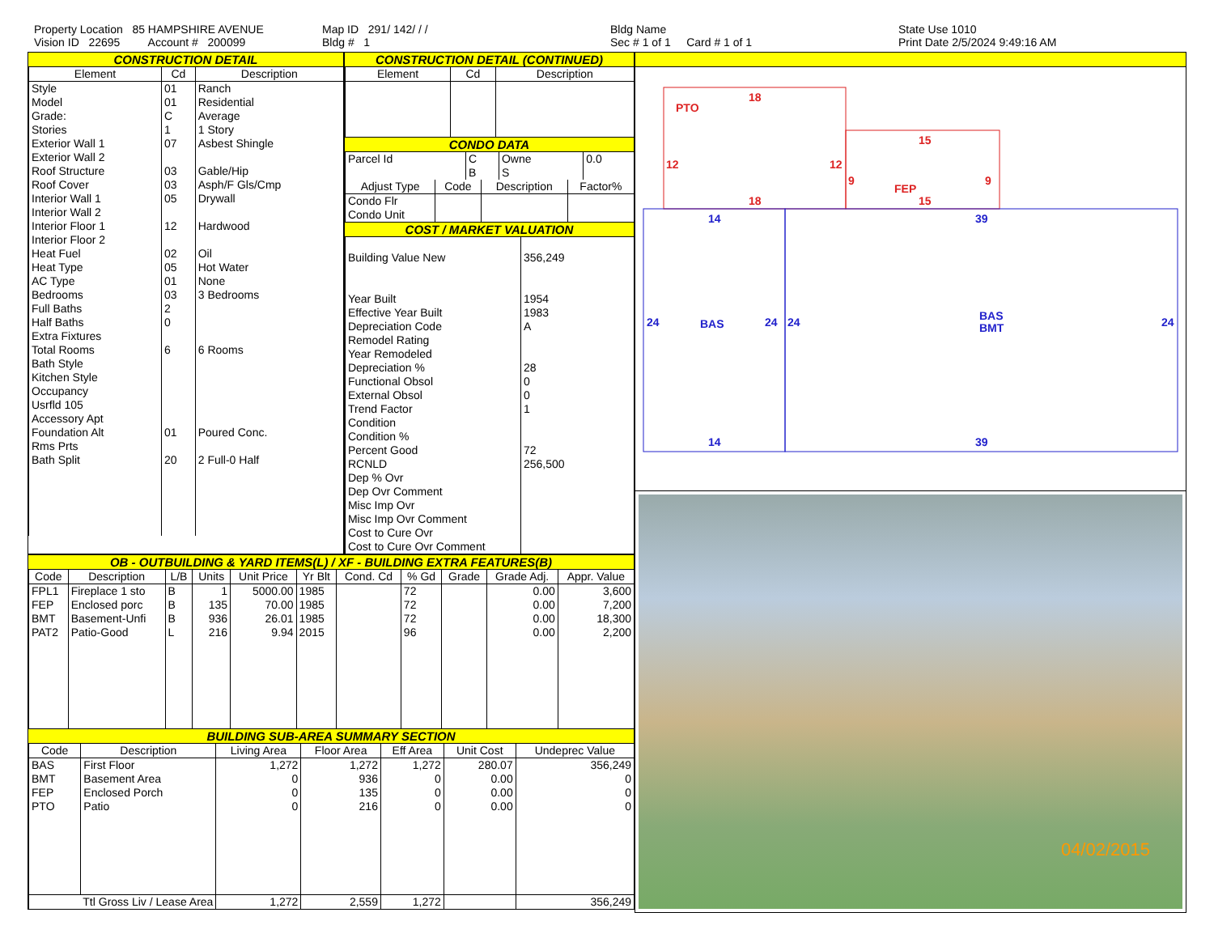Property Location 85 HAMPSHIRE AVENUE
Vision ID 22695 Account # 200099
Map ID 291/ 142/ / /
Bldg # 1
Bldg Name
Sec # 1 of 1 Card # 1 of 1
State Use 1010
Print Date 2/5/2024 9:49:16 AM
CONSTRUCTION DETAIL
| Element | Cd | Description |
| --- | --- | --- |
| Style Model Grade: Stories Exterior Wall 1 Exterior Wall 2 Roof Structure Roof Cover Interior Wall 1 Interior Wall 2 Interior Floor 1 Interior Floor 2 Heat Fuel Heat Type AC Type Bedrooms Full Baths Half Baths Extra Fixtures Total Rooms Bath Style Kitchen Style Occupancy Usrfld 105 Accessory Apt Foundation Alt Rms Prts Bath Split | 01 01 C 1 07 03 03 05 12 02 05 01 03 2 0 6 01 20 | Ranch Residential Average 1 Story Asbest Shingle Gable/Hip Asph/F Gls/Cmp Drywall Hardwood Oil Hot Water None 3 Bedrooms 6 Rooms Poured Conc. 2 Full-0 Half |
CONSTRUCTION DETAIL (CONTINUED)
| Element | Cd | Description |
| --- | --- | --- |
CONDO DATA
| Parcel Id | C | Owne | 0.0 |
| | B | S | |
| Adjust Type | Code | Description | Factor% |
| --- | --- | --- | --- |
| Condo Flr Condo Unit | | | |
COST / MARKET VALUATION
| Building Value New Year Built Effective Year Built Depreciation Code Remodel Rating Year Remodeled Depreciation % Functional Obsol External Obsol Trend Factor Condition Condition % Percent Good RCNLD Dep % Ovr Dep Ovr Comment Misc Imp Ovr Misc Imp Ovr Comment Cost to Cure Ovr Cost to Cure Ovr Comment | 356,249 1954 1983 A 28 0 0 1 72 256,500 |
OB - OUTBUILDING & YARD ITEMS(L) / XF - BUILDING EXTRA FEATURES(B)
| Code | Description | L/B | Units | Unit Price | Yr Blt | Cond. Cd | % Gd | Grade | Grade Adj. | Appr. Value |
| --- | --- | --- | --- | --- | --- | --- | --- | --- | --- | --- |
| FPL1 | Fireplace 1 sto | B | 1 | 5000.00 | 1985 | | 72 | | 0.00 | 3,600 |
| FEP | Enclosed porc | B | 135 | 70.00 | 1985 | | 72 | | 0.00 | 7,200 |
| BMT | Basement-Unfi | B | 936 | 26.01 | 1985 | | 72 | | 0.00 | 18,300 |
| PAT2 | Patio-Good | L | 216 | 9.94 | 2015 | | 96 | | 0.00 | 2,200 |
BUILDING SUB-AREA SUMMARY SECTION
| Code | Description | Living Area | Floor Area | Eff Area | Unit Cost | Undeprec Value |
| --- | --- | --- | --- | --- | --- | --- |
| BAS | First Floor | 1,272 | 1,272 | 1,272 | 280.07 | 356,249 |
| BMT | Basement Area | 0 | 936 | 0 | 0.00 | 0 |
| FEP | Enclosed Porch | 0 | 135 | 0 | 0.00 | 0 |
| PTO | Patio | 0 | 216 | 0 | 0.00 | 0 |
| Ttl Gross Liv / Lease Area | | 1,272 | 2,559 | 1,272 | | 356,249 |
PTO
18
18
12
12
FEP
15
15
9
9
14
14
24
24
24
24
BAS
39
39
BAS
BMT
04/02/2015